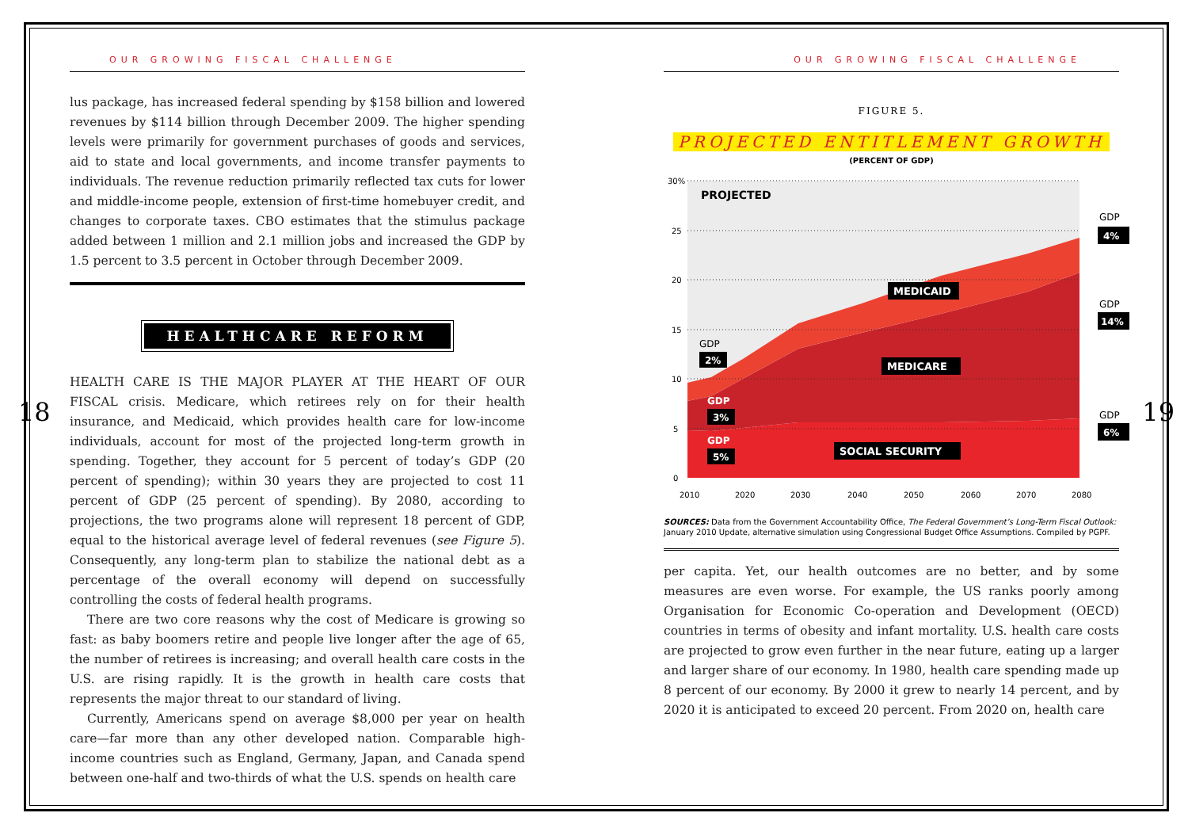18 19
OUR GROWING FISCAL CHALLENGE
lus package, has increased federal spending by $158 billion and lowered revenues by $114 billion through December 2009. The higher spending levels were primarily for government purchases of goods and services, aid to state and local governments, and income transfer payments to individuals. The revenue reduction primarily reflected tax cuts for lower and middle-income people, extension of first-time homebuyer credit, and changes to corporate taxes. CBO estimates that the stimulus package added between 1 million and 2.1 million jobs and increased the GDP by 1.5 percent to 3.5 percent in October through December 2009.
HEALTHCARE REFORM
HEALTH CARE IS THE MAJOR PLAYER AT THE HEART OF OUR FISCAL crisis. Medicare, which retirees rely on for their health insurance, and Medicaid, which provides health care for low-income individuals, account for most of the projected long-term growth in spending. Together, they account for 5 percent of today’s GDP (20 percent of spending); within 30 years they are projected to cost 11 percent of GDP (25 percent of spending). By 2080, according to projections, the two programs alone will represent 18 percent of GDP, equal to the historical average level of federal revenues (see Figure 5). Consequently, any long-term plan to stabilize the national debt as a percentage of the overall economy will depend on successfully controlling the costs of federal health programs.
There are two core reasons why the cost of Medicare is growing so fast: as baby boomers retire and people live longer after the age of 65, the number of retirees is increasing; and overall health care costs in the U.S. are rising rapidly. It is the growth in health care costs that represents the major threat to our standard of living.
Currently, Americans spend on average $8,000 per year on health care—far more than any other developed nation. Comparable high-income countries such as England, Germany, Japan, and Canada spend between one-half and two-thirds of what the U.S. spends on health care
OUR GROWING FISCAL CHALLENGE
FIGURE 5.
PROJECTED ENTITLEMENT GROWTH
(PERCENT OF GDP)
30%
25
20
15
10
5
0
2010
2020
2030
2040
2050
2060
2070
2080
PROJECTED
MEDICAID
MEDICARE
SOCIAL SECURITY
GDP
2%
GDP
3%
GDP
5%
GDP
4%
GDP
14%
GDP
6%
SOURCES: Data from the Government Accountability Office, The Federal Government’s Long-Term Fiscal Outlook: January 2010 Update, alternative simulation using Congressional Budget Office Assumptions. Compiled by PGPF.
per capita. Yet, our health outcomes are no better, and by some measures are even worse. For example, the US ranks poorly among Organisation for Economic Co-operation and Development (OECD) countries in terms of obesity and infant mortality. U.S. health care costs are projected to grow even further in the near future, eating up a larger and larger share of our economy. In 1980, health care spending made up 8 percent of our economy. By 2000 it grew to nearly 14 percent, and by 2020 it is anticipated to exceed 20 percent. From 2020 on, health care